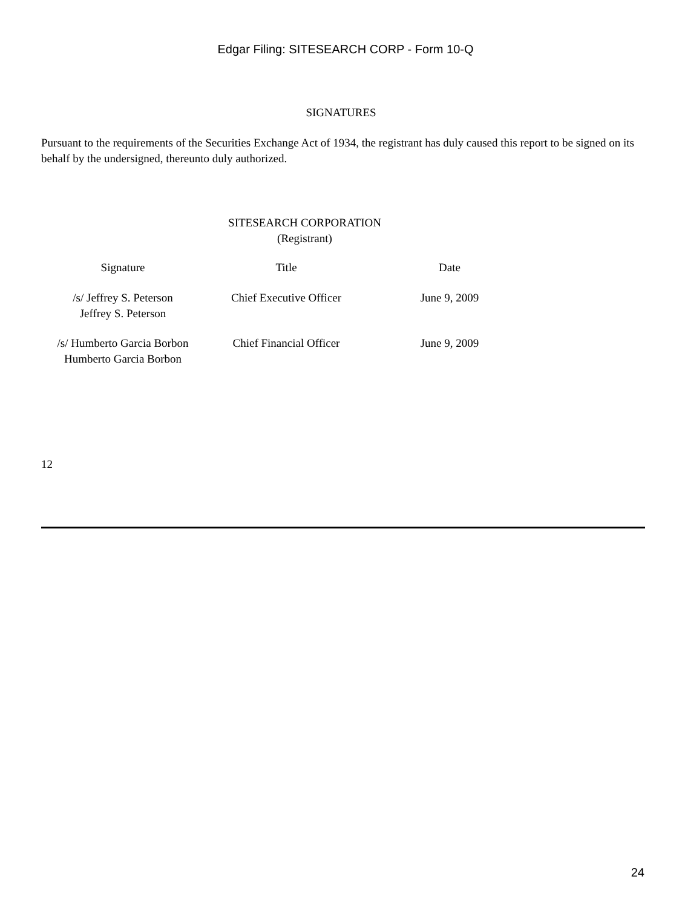Edgar Filing: SITESEARCH CORP - Form 10-Q
SIGNATURES
Pursuant to the requirements of the Securities Exchange Act of 1934, the registrant has duly caused this report to be signed on its behalf by the undersigned, thereunto duly authorized.
SITESEARCH CORPORATION
(Registrant)
| Signature | Title | Date |
| --- | --- | --- |
| /s/ Jeffrey S. Peterson Jeffrey S. Peterson | Chief Executive Officer | June 9, 2009 |
| /s/ Humberto Garcia Borbon Humberto Garcia Borbon | Chief Financial Officer | June 9, 2009 |
12
24